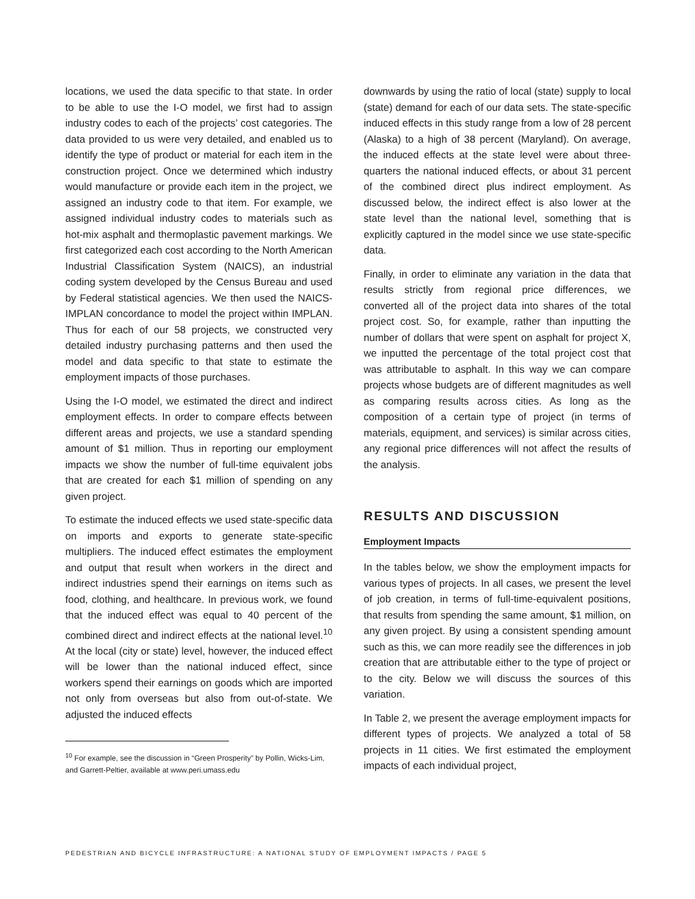locations, we used the data specific to that state. In order to be able to use the I-O model, we first had to assign industry codes to each of the projects’ cost categories. The data provided to us were very detailed, and enabled us to identify the type of product or material for each item in the construction project. Once we determined which industry would manufacture or provide each item in the project, we assigned an industry code to that item. For example, we assigned individual industry codes to materials such as hot-mix asphalt and thermoplastic pavement markings. We first categorized each cost according to the North American Industrial Classification System (NAICS), an industrial coding system developed by the Census Bureau and used by Federal statistical agencies. We then used the NAICS-IMPLAN concordance to model the project within IMPLAN. Thus for each of our 58 projects, we constructed very detailed industry purchasing patterns and then used the model and data specific to that state to estimate the employment impacts of those purchases.
Using the I-O model, we estimated the direct and indirect employment effects. In order to compare effects between different areas and projects, we use a standard spending amount of $1 million. Thus in reporting our employment impacts we show the number of full-time equivalent jobs that are created for each $1 million of spending on any given project.
To estimate the induced effects we used state-specific data on imports and exports to generate state-specific multipliers. The induced effect estimates the employment and output that result when workers in the direct and indirect industries spend their earnings on items such as food, clothing, and healthcare. In previous work, we found that the induced effect was equal to 40 percent of the combined direct and indirect effects at the national level.<sup>10</sup> At the local (city or state) level, however, the induced effect will be lower than the national induced effect, since workers spend their earnings on goods which are imported not only from overseas but also from out-of-state. We adjusted the induced effects
<sup>10</sup> For example, see the discussion in “Green Prosperity” by Pollin, Wicks-Lim, and Garrett-Peltier, available at www.peri.umass.edu
downwards by using the ratio of local (state) supply to local (state) demand for each of our data sets. The state-specific induced effects in this study range from a low of 28 percent (Alaska) to a high of 38 percent (Maryland). On average, the induced effects at the state level were about three-quarters the national induced effects, or about 31 percent of the combined direct plus indirect employment. As discussed below, the indirect effect is also lower at the state level than the national level, something that is explicitly captured in the model since we use state-specific data.
Finally, in order to eliminate any variation in the data that results strictly from regional price differences, we converted all of the project data into shares of the total project cost. So, for example, rather than inputting the number of dollars that were spent on asphalt for project X, we inputted the percentage of the total project cost that was attributable to asphalt. In this way we can compare projects whose budgets are of different magnitudes as well as comparing results across cities. As long as the composition of a certain type of project (in terms of materials, equipment, and services) is similar across cities, any regional price differences will not affect the results of the analysis.
RESULTS AND DISCUSSION
Employment Impacts
In the tables below, we show the employment impacts for various types of projects. In all cases, we present the level of job creation, in terms of full-time-equivalent positions, that results from spending the same amount, $1 million, on any given project. By using a consistent spending amount such as this, we can more readily see the differences in job creation that are attributable either to the type of project or to the city. Below we will discuss the sources of this variation.
In Table 2, we present the average employment impacts for different types of projects. We analyzed a total of 58 projects in 11 cities. We first estimated the employment impacts of each individual project,
PEDESTRIAN AND BICYCLE INFRASTRUCTURE: A NATIONAL STUDY OF EMPLOYMENT IMPACTS / PAGE 5